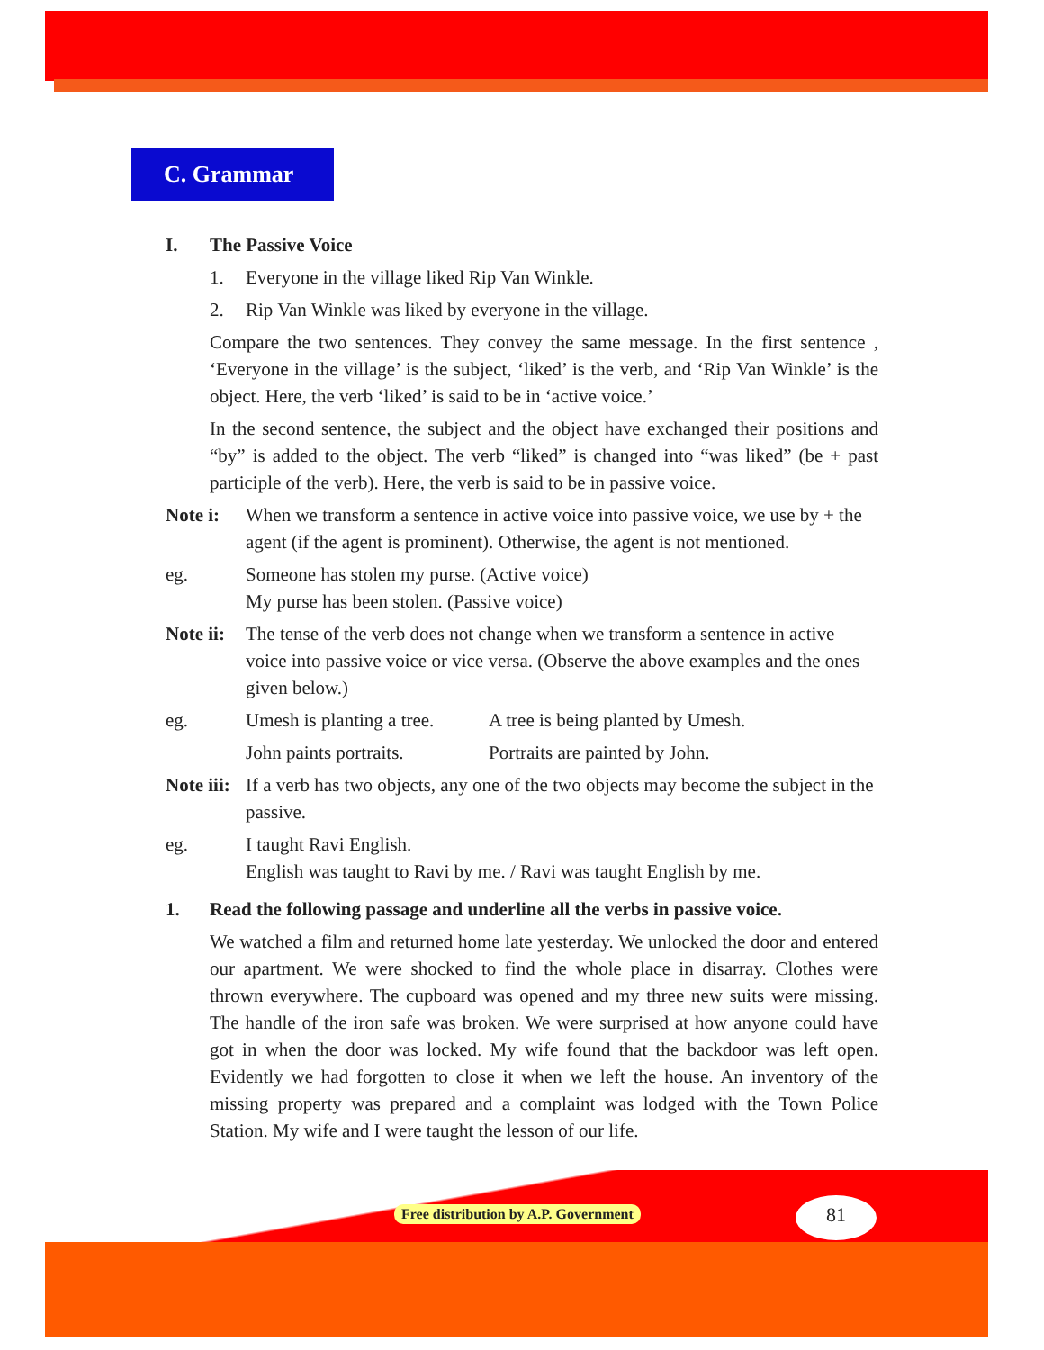C. Grammar
I. The Passive Voice
1. Everyone in the village liked Rip Van Winkle.
2. Rip Van Winkle was liked by everyone in the village.
Compare the two sentences. They convey the same message. In the first sentence , ‘Everyone in the village’ is the subject, ‘liked’ is the verb, and ‘Rip Van Winkle’ is the object. Here, the verb ‘liked’ is said to be in ‘active voice.’
In the second sentence, the subject and the object have exchanged their positions and “by” is added to the object. The verb “liked” is changed into “was liked” (be + past participle of the verb). Here, the verb is said to be in passive voice.
Note i: When we transform a sentence in active voice into passive voice, we use by + the agent (if the agent is prominent). Otherwise, the agent is not mentioned.
eg. Someone has stolen my purse. (Active voice)
My purse has been stolen. (Passive voice)
Note ii:
The tense of the verb does not change when we transform a sentence in active voice into passive voice or vice versa. (Observe the above examples and the ones given below.)
eg. Umesh is planting a tree.
A tree is being planted by Umesh.
John paints portraits.
Portraits are painted by John.
Note iii:
If a verb has two objects, any one of the two objects may become the subject in the passive.
eg. I taught Ravi English.
English was taught to Ravi by me. / Ravi was taught English by me.
1. Read the following passage and underline all the verbs in passive voice.
We watched a film and returned home late yesterday. We unlocked the door and entered our apartment. We were shocked to find the whole place in disarray. Clothes were thrown everywhere. The cupboard was opened and my three new suits were missing. The handle of the iron safe was broken. We were surprised at how anyone could have got in when the door was locked. My wife found that the backdoor was left open. Evidently we had forgotten to close it when we left the house. An inventory of the missing property was prepared and a complaint was lodged with the Town Police Station. My wife and I were taught the lesson of our life.
Free distribution by A.P. Government
81